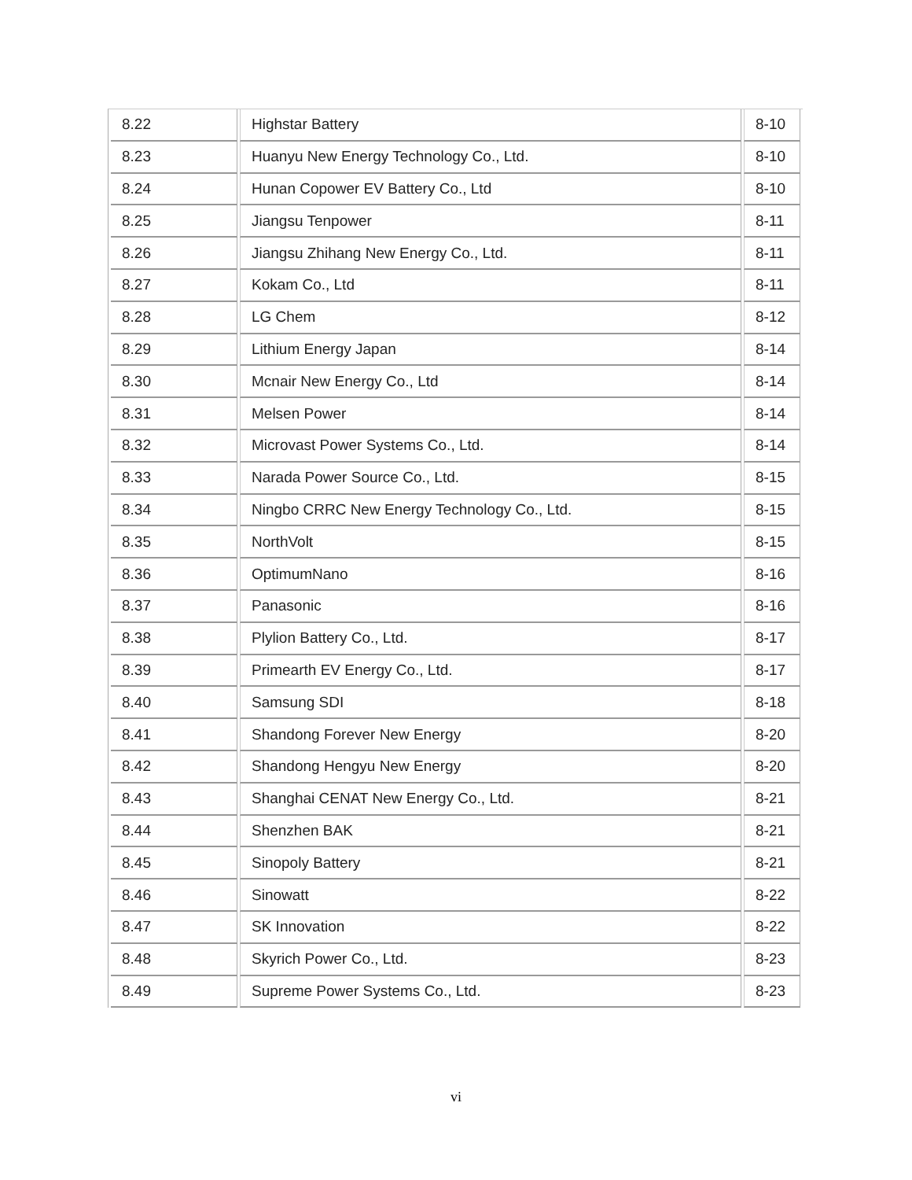| 8.22 | Highstar Battery | 8-10 |
| 8.23 | Huanyu New Energy Technology Co., Ltd. | 8-10 |
| 8.24 | Hunan Copower EV Battery Co., Ltd | 8-10 |
| 8.25 | Jiangsu Tenpower | 8-11 |
| 8.26 | Jiangsu Zhihang New Energy Co., Ltd. | 8-11 |
| 8.27 | Kokam Co., Ltd | 8-11 |
| 8.28 | LG Chem | 8-12 |
| 8.29 | Lithium Energy Japan | 8-14 |
| 8.30 | Mcnair New Energy Co., Ltd | 8-14 |
| 8.31 | Melsen Power | 8-14 |
| 8.32 | Microvast Power Systems Co., Ltd. | 8-14 |
| 8.33 | Narada Power Source Co., Ltd. | 8-15 |
| 8.34 | Ningbo CRRC New Energy Technology Co., Ltd. | 8-15 |
| 8.35 | NorthVolt | 8-15 |
| 8.36 | OptimumNano | 8-16 |
| 8.37 | Panasonic | 8-16 |
| 8.38 | Plylion Battery Co., Ltd. | 8-17 |
| 8.39 | Primearth EV Energy Co., Ltd. | 8-17 |
| 8.40 | Samsung SDI | 8-18 |
| 8.41 | Shandong Forever New Energy | 8-20 |
| 8.42 | Shandong Hengyu New Energy | 8-20 |
| 8.43 | Shanghai CENAT New Energy Co., Ltd. | 8-21 |
| 8.44 | Shenzhen BAK | 8-21 |
| 8.45 | Sinopoly Battery | 8-21 |
| 8.46 | Sinowatt | 8-22 |
| 8.47 | SK Innovation | 8-22 |
| 8.48 | Skyrich Power Co., Ltd. | 8-23 |
| 8.49 | Supreme Power Systems Co., Ltd. | 8-23 |
vi